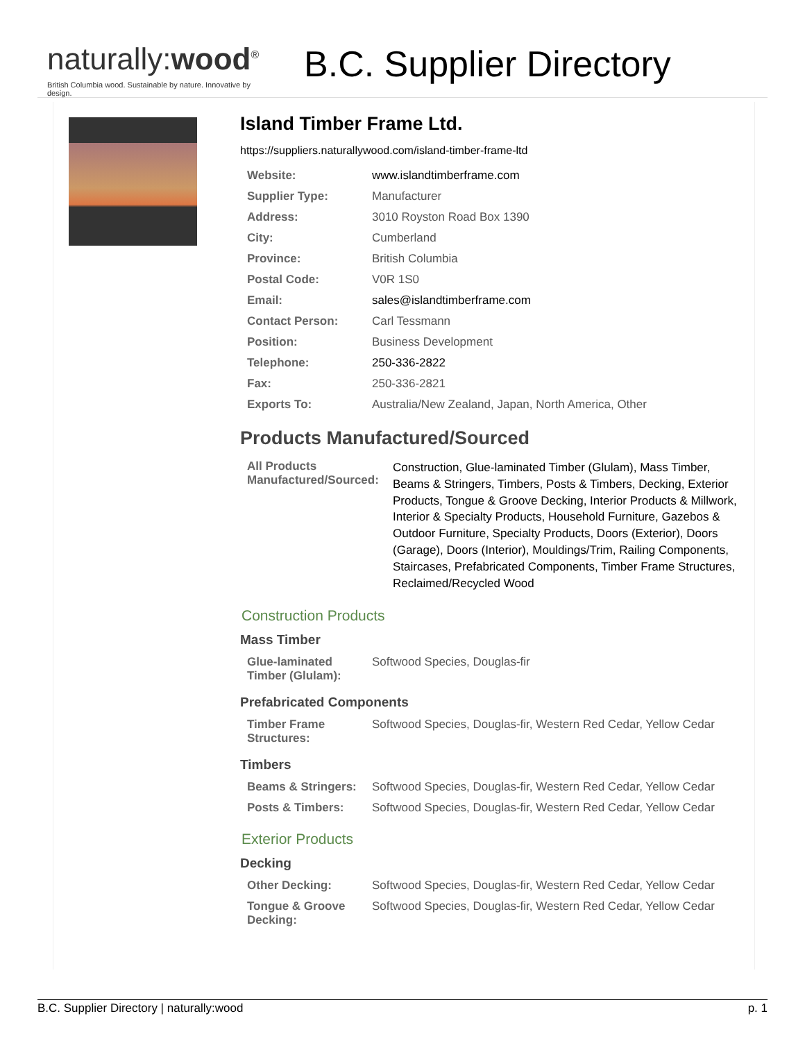naturally:wood<sup>®</sup>
British Columbia wood. Sustainable by nature. Innovative by design.
B.C. Supplier Directory
Island Timber Frame Ltd.
https://suppliers.naturallywood.com/island-timber-frame-ltd
| Website: | www.islandtimberframe.com |
| Supplier Type: | Manufacturer |
| Address: | 3010 Royston Road Box 1390 |
| City: | Cumberland |
| Province: | British Columbia |
| Postal Code: | V0R 1S0 |
| Email: | sales@islandtimberframe.com |
| Contact Person: | Carl Tessmann |
| Position: | Business Development |
| Telephone: | 250-336-2822 |
| Fax: | 250-336-2821 |
| Exports To: | Australia/New Zealand, Japan, North America, Other |
Products Manufactured/Sourced
| All Products Manufactured/Sourced: | Construction, Glue-laminated Timber (Glulam), Mass Timber, Beams & Stringers, Timbers, Posts & Timbers, Decking, Exterior Products, Tongue & Groove Decking, Interior Products & Millwork, Interior & Specialty Products, Household Furniture, Gazebos & Outdoor Furniture, Specialty Products, Doors (Exterior), Doors (Garage), Doors (Interior), Mouldings/Trim, Railing Components, Staircases, Prefabricated Components, Timber Frame Structures, Reclaimed/Recycled Wood |
Construction Products
Mass Timber
| Glue-laminated Timber (Glulam): | Softwood Species, Douglas-fir |
Prefabricated Components
| Timber Frame Structures: | Softwood Species, Douglas-fir, Western Red Cedar, Yellow Cedar |
Timbers
| Beams & Stringers: | Softwood Species, Douglas-fir, Western Red Cedar, Yellow Cedar |
| Posts & Timbers: | Softwood Species, Douglas-fir, Western Red Cedar, Yellow Cedar |
Exterior Products
Decking
| Other Decking: | Softwood Species, Douglas-fir, Western Red Cedar, Yellow Cedar |
| Tongue & Groove Decking: | Softwood Species, Douglas-fir, Western Red Cedar, Yellow Cedar |
B.C. Supplier Directory | naturally:wood p. 1